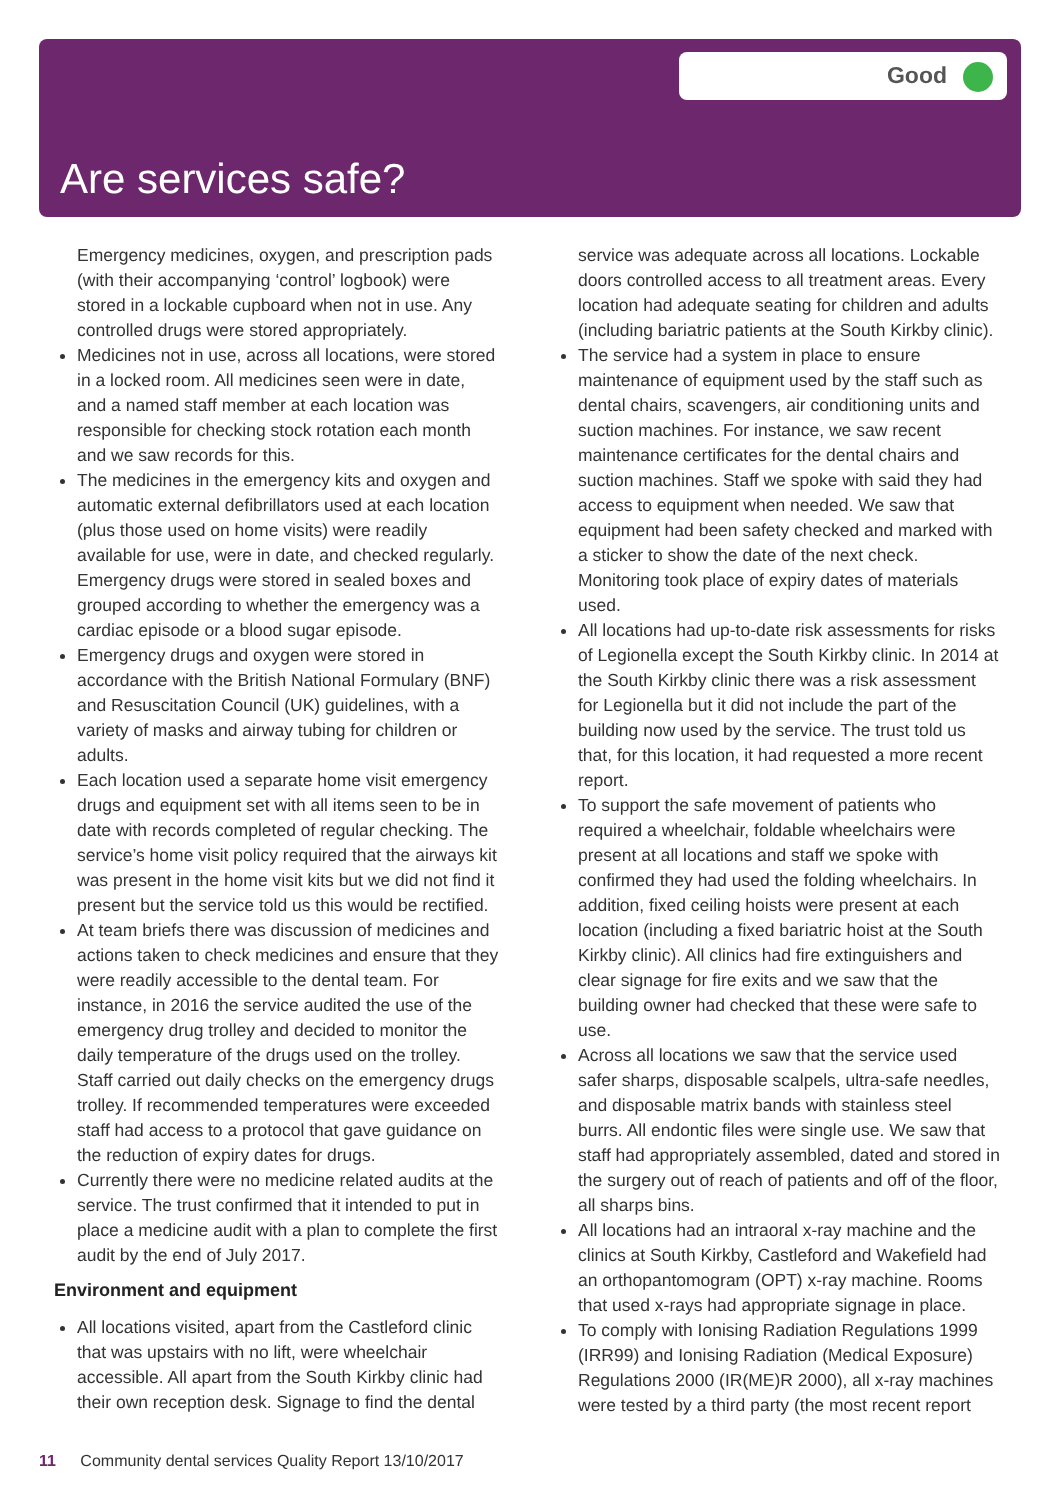Good
Are services safe?
Emergency medicines, oxygen, and prescription pads (with their accompanying ‘control’ logbook) were stored in a lockable cupboard when not in use. Any controlled drugs were stored appropriately.
Medicines not in use, across all locations, were stored in a locked room. All medicines seen were in date, and a named staff member at each location was responsible for checking stock rotation each month and we saw records for this.
The medicines in the emergency kits and oxygen and automatic external defibrillators used at each location (plus those used on home visits) were readily available for use, were in date, and checked regularly. Emergency drugs were stored in sealed boxes and grouped according to whether the emergency was a cardiac episode or a blood sugar episode.
Emergency drugs and oxygen were stored in accordance with the British National Formulary (BNF) and Resuscitation Council (UK) guidelines, with a variety of masks and airway tubing for children or adults.
Each location used a separate home visit emergency drugs and equipment set with all items seen to be in date with records completed of regular checking. The service’s home visit policy required that the airways kit was present in the home visit kits but we did not find it present but the service told us this would be rectified.
At team briefs there was discussion of medicines and actions taken to check medicines and ensure that they were readily accessible to the dental team. For instance, in 2016 the service audited the use of the emergency drug trolley and decided to monitor the daily temperature of the drugs used on the trolley. Staff carried out daily checks on the emergency drugs trolley. If recommended temperatures were exceeded staff had access to a protocol that gave guidance on the reduction of expiry dates for drugs.
Currently there were no medicine related audits at the service. The trust confirmed that it intended to put in place a medicine audit with a plan to complete the first audit by the end of July 2017.
Environment and equipment
All locations visited, apart from the Castleford clinic that was upstairs with no lift, were wheelchair accessible. All apart from the South Kirkby clinic had their own reception desk. Signage to find the dental
service was adequate across all locations. Lockable doors controlled access to all treatment areas. Every location had adequate seating for children and adults (including bariatric patients at the South Kirkby clinic).
The service had a system in place to ensure maintenance of equipment used by the staff such as dental chairs, scavengers, air conditioning units and suction machines. For instance, we saw recent maintenance certificates for the dental chairs and suction machines. Staff we spoke with said they had access to equipment when needed. We saw that equipment had been safety checked and marked with a sticker to show the date of the next check. Monitoring took place of expiry dates of materials used.
All locations had up-to-date risk assessments for risks of Legionella except the South Kirkby clinic. In 2014 at the South Kirkby clinic there was a risk assessment for Legionella but it did not include the part of the building now used by the service. The trust told us that, for this location, it had requested a more recent report.
To support the safe movement of patients who required a wheelchair, foldable wheelchairs were present at all locations and staff we spoke with confirmed they had used the folding wheelchairs. In addition, fixed ceiling hoists were present at each location (including a fixed bariatric hoist at the South Kirkby clinic). All clinics had fire extinguishers and clear signage for fire exits and we saw that the building owner had checked that these were safe to use.
Across all locations we saw that the service used safer sharps, disposable scalpels, ultra-safe needles, and disposable matrix bands with stainless steel burrs. All endontic files were single use. We saw that staff had appropriately assembled, dated and stored in the surgery out of reach of patients and off of the floor, all sharps bins.
All locations had an intraoral x-ray machine and the clinics at South Kirkby, Castleford and Wakefield had an orthopantomogram (OPT) x-ray machine. Rooms that used x-rays had appropriate signage in place.
To comply with Ionising Radiation Regulations 1999 (IRR99) and Ionising Radiation (Medical Exposure) Regulations 2000 (IR(ME)R 2000), all x-ray machines were tested by a third party (the most recent report
11 Community dental services Quality Report 13/10/2017